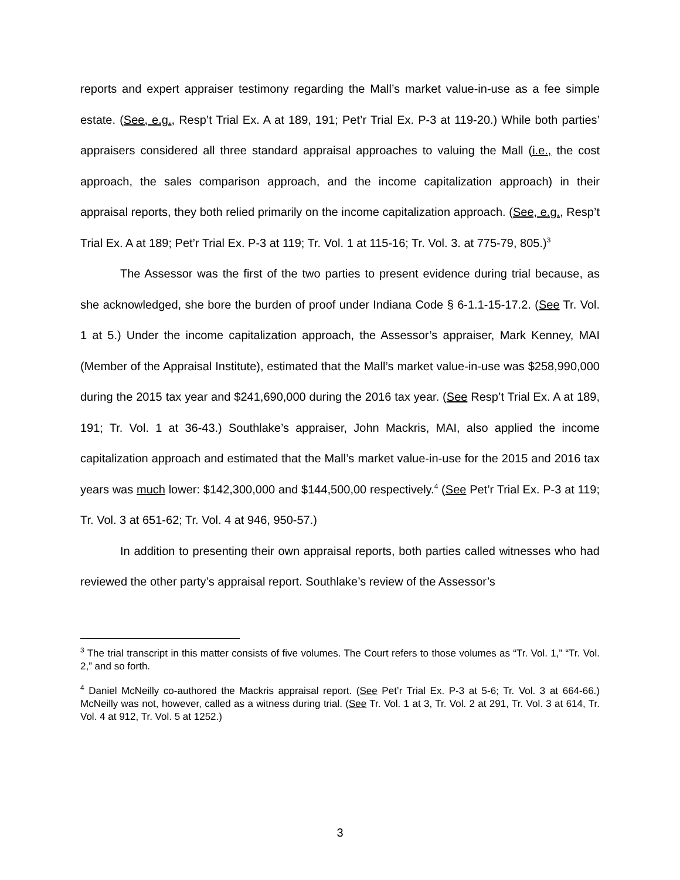reports and expert appraiser testimony regarding the Mall’s market value-in-use as a fee simple estate. (See, e.g., Resp’t Trial Ex. A at 189, 191; Pet’r Trial Ex. P-3 at 119-20.) While both parties’ appraisers considered all three standard appraisal approaches to valuing the Mall (i.e., the cost approach, the sales comparison approach, and the income capitalization approach) in their appraisal reports, they both relied primarily on the income capitalization approach. (See, e.g., Resp’t Trial Ex. A at 189; Pet’r Trial Ex. P-3 at 119; Tr. Vol. 1 at 115-16; Tr. Vol. 3. at 775-79, 805.)<sup>3</sup>
The Assessor was the first of the two parties to present evidence during trial because, as she acknowledged, she bore the burden of proof under Indiana Code § 6-1.1-15-17.2. (See Tr. Vol. 1 at 5.) Under the income capitalization approach, the Assessor’s appraiser, Mark Kenney, MAI (Member of the Appraisal Institute), estimated that the Mall’s market value-in-use was $258,990,000 during the 2015 tax year and $241,690,000 during the 2016 tax year. (See Resp’t Trial Ex. A at 189, 191; Tr. Vol. 1 at 36-43.) Southlake’s appraiser, John Mackris, MAI, also applied the income capitalization approach and estimated that the Mall’s market value-in-use for the 2015 and 2016 tax years was much lower: $142,300,000 and $144,500,00 respectively.<sup>4</sup> (See Pet’r Trial Ex. P-3 at 119; Tr. Vol. 3 at 651-62; Tr. Vol. 4 at 946, 950-57.)
In addition to presenting their own appraisal reports, both parties called witnesses who had reviewed the other party’s appraisal report. Southlake’s review of the Assessor’s
<sup>3</sup> The trial transcript in this matter consists of five volumes. The Court refers to those volumes as “Tr. Vol. 1,” “Tr. Vol. 2,” and so forth.
<sup>4</sup> Daniel McNeilly co-authored the Mackris appraisal report. (See Pet’r Trial Ex. P-3 at 5-6; Tr. Vol. 3 at 664-66.) McNeilly was not, however, called as a witness during trial. (See Tr. Vol. 1 at 3, Tr. Vol. 2 at 291, Tr. Vol. 3 at 614, Tr. Vol. 4 at 912, Tr. Vol. 5 at 1252.)
3